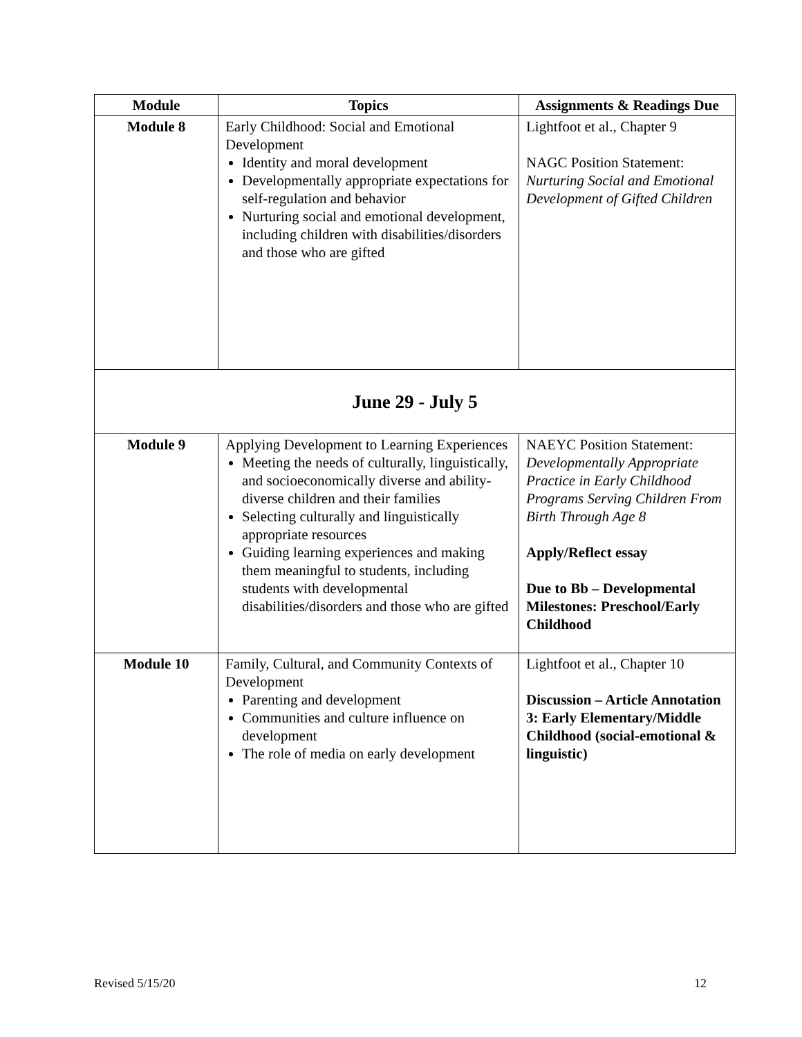| Module | Topics | Assignments & Readings Due |
| --- | --- | --- |
| Module 8 | Early Childhood: Social and Emotional Development Identity and moral development Developmentally appropriate expectations for self-regulation and behavior Nurturing social and emotional development, including children with disabilities/disorders and those who are gifted | Lightfoot et al., Chapter 9 NAGC Position Statement: Nurturing Social and Emotional Development of Gifted Children |
| June 29 - July 5 | | |
| Module 9 | Applying Development to Learning Experiences Meeting the needs of culturally, linguistically, and socioeconomically diverse and ability-diverse children and their families Selecting culturally and linguistically appropriate resources Guiding learning experiences and making them meaningful to students, including students with developmental disabilities/disorders and those who are gifted | NAEYC Position Statement: Developmentally Appropriate Practice in Early Childhood Programs Serving Children From Birth Through Age 8 Apply/Reflect essay Due to Bb – Developmental Milestones: Preschool/Early Childhood |
| Module 10 | Family, Cultural, and Community Contexts of Development Parenting and development Communities and culture influence on development The role of media on early development | Lightfoot et al., Chapter 10 Discussion – Article Annotation 3: Early Elementary/Middle Childhood (social-emotional & linguistic) |
Revised 5/15/20 12